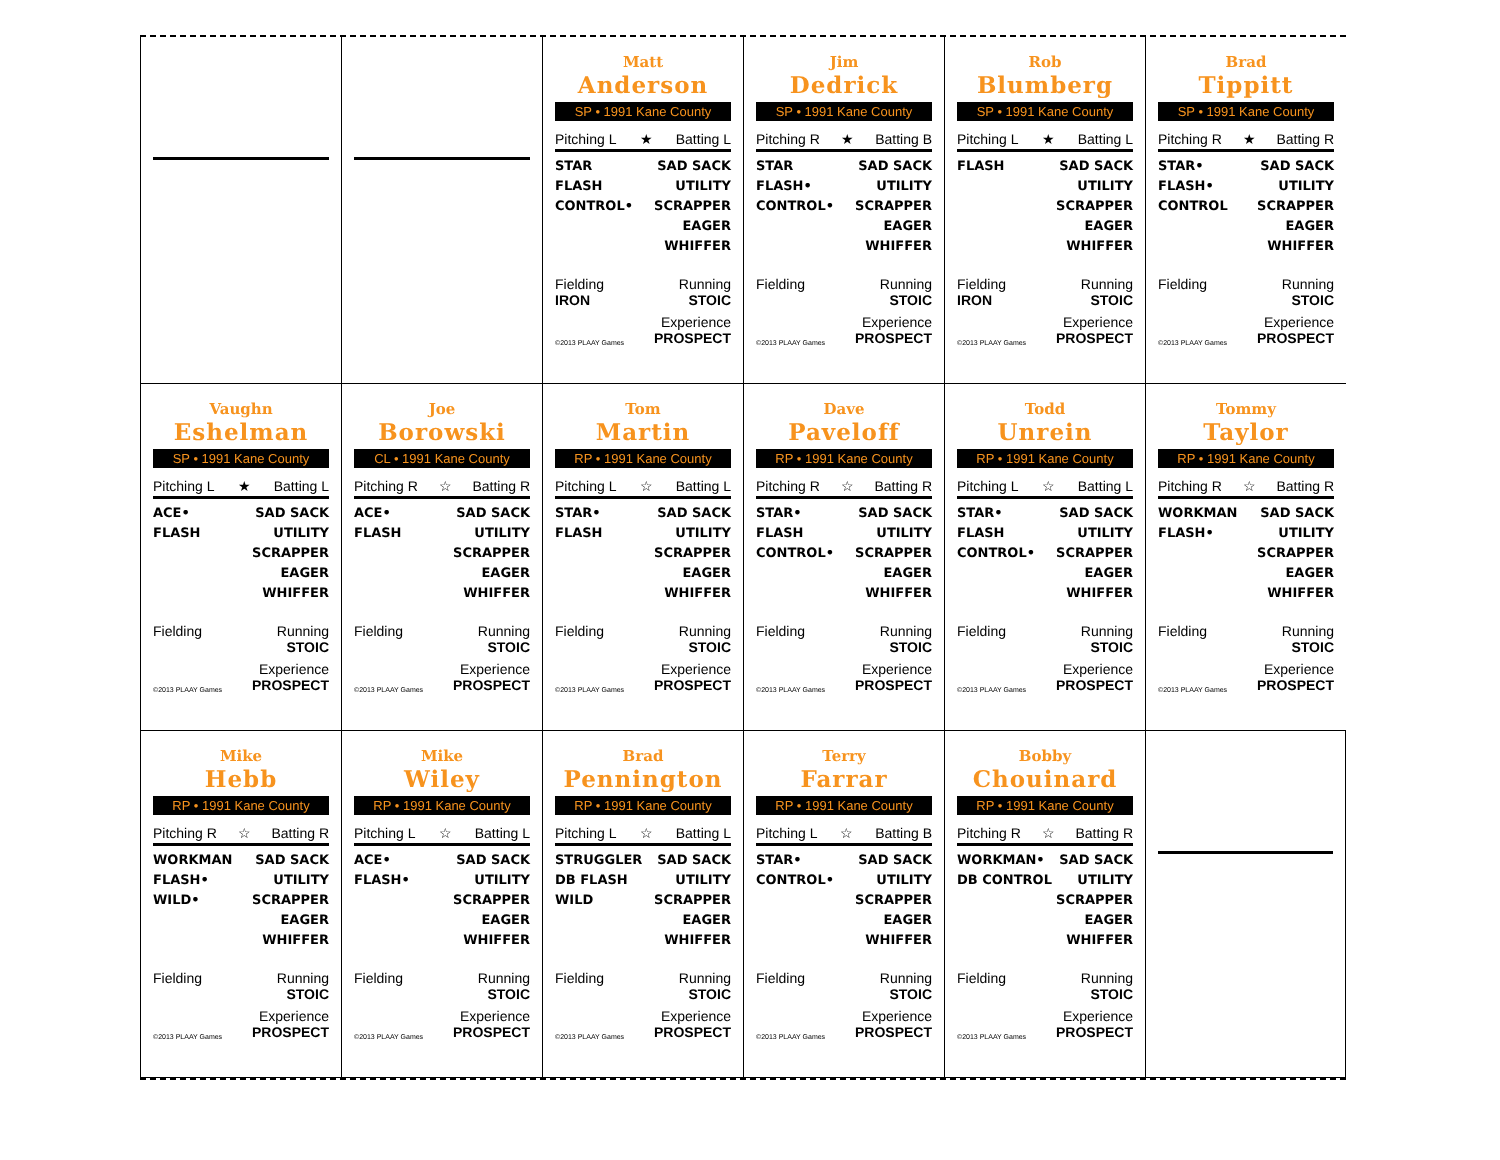Matt
Anderson
SP • 1991 Kane County
Pitching L ★ Batting L
STAR
FLASH
CONTROL•
SAD SACK
UTILITY
SCRAPPER
EAGER
WHIFFER
Fielding
IRON Running
STOIC
©2013 PLAAY Games Experience
PROSPECT
Jim
Dedrick
SP • 1991 Kane County
Pitching R ★ Batting B
STAR
FLASH•
CONTROL•
SAD SACK
UTILITY
SCRAPPER
EAGER
WHIFFER
Fielding
Running
STOIC
©2013 PLAAY Games Experience
PROSPECT
Rob
Blumberg
SP • 1991 Kane County
Pitching L ★ Batting L
FLASH SAD SACK
UTILITY
SCRAPPER
EAGER
WHIFFER
Fielding
IRON Running
STOIC
©2013 PLAAY Games Experience
PROSPECT
Brad
Tippitt
SP • 1991 Kane County
Pitching R ★ Batting R
STAR•
FLASH•
CONTROL
SAD SACK
UTILITY
SCRAPPER
EAGER
WHIFFER
Fielding
Running
STOIC
©2013 PLAAY Games Experience
PROSPECT
Vaughn
Eshelman
SP • 1991 Kane County
Pitching L ★ Batting L
ACE•
FLASH
SAD SACK
UTILITY
SCRAPPER
EAGER
WHIFFER
Fielding
Running
STOIC
©2013 PLAAY Games Experience
PROSPECT
Joe
Borowski
CL • 1991 Kane County
Pitching R ☆ Batting R
ACE•
FLASH
SAD SACK
UTILITY
SCRAPPER
EAGER
WHIFFER
Fielding
Running
STOIC
©2013 PLAAY Games Experience
PROSPECT
Tom
Martin
RP • 1991 Kane County
Pitching L ☆ Batting L
STAR•
FLASH
SAD SACK
UTILITY
SCRAPPER
EAGER
WHIFFER
Fielding
Running
STOIC
©2013 PLAAY Games Experience
PROSPECT
Dave
Paveloff
RP • 1991 Kane County
Pitching R ☆ Batting R
STAR•
FLASH
CONTROL•
SAD SACK
UTILITY
SCRAPPER
EAGER
WHIFFER
Fielding
Running
STOIC
©2013 PLAAY Games Experience
PROSPECT
Todd
Unrein
RP • 1991 Kane County
Pitching L ☆ Batting L
STAR•
FLASH
CONTROL•
SAD SACK
UTILITY
SCRAPPER
EAGER
WHIFFER
Fielding
Running
STOIC
©2013 PLAAY Games Experience
PROSPECT
Tommy
Taylor
RP • 1991 Kane County
Pitching R ☆ Batting R
WORKMAN
FLASH•
SAD SACK
UTILITY
SCRAPPER
EAGER
WHIFFER
Fielding
Running
STOIC
©2013 PLAAY Games Experience
PROSPECT
Mike
Hebb
RP • 1991 Kane County
Pitching R ☆ Batting R
WORKMAN
FLASH•
WILD•
SAD SACK
UTILITY
SCRAPPER
EAGER
WHIFFER
Fielding
Running
STOIC
©2013 PLAAY Games Experience
PROSPECT
Mike
Wiley
RP • 1991 Kane County
Pitching L ☆ Batting L
ACE•
FLASH•
SAD SACK
UTILITY
SCRAPPER
EAGER
WHIFFER
Fielding
Running
STOIC
©2013 PLAAY Games Experience
PROSPECT
Brad
Pennington
RP • 1991 Kane County
Pitching L ☆ Batting L
STRUGGLER
DB FLASH
WILD
SAD SACK
UTILITY
SCRAPPER
EAGER
WHIFFER
Fielding
Running
STOIC
©2013 PLAAY Games Experience
PROSPECT
Terry
Farrar
RP • 1991 Kane County
Pitching L ☆ Batting B
STAR•
CONTROL•
SAD SACK
UTILITY
SCRAPPER
EAGER
WHIFFER
Fielding
Running
STOIC
©2013 PLAAY Games Experience
PROSPECT
Bobby
Chouinard
RP • 1991 Kane County
Pitching R ☆ Batting R
WORKMAN•
DB CONTROL
SAD SACK
UTILITY
SCRAPPER
EAGER
WHIFFER
Fielding
Running
STOIC
©2013 PLAAY Games Experience
PROSPECT